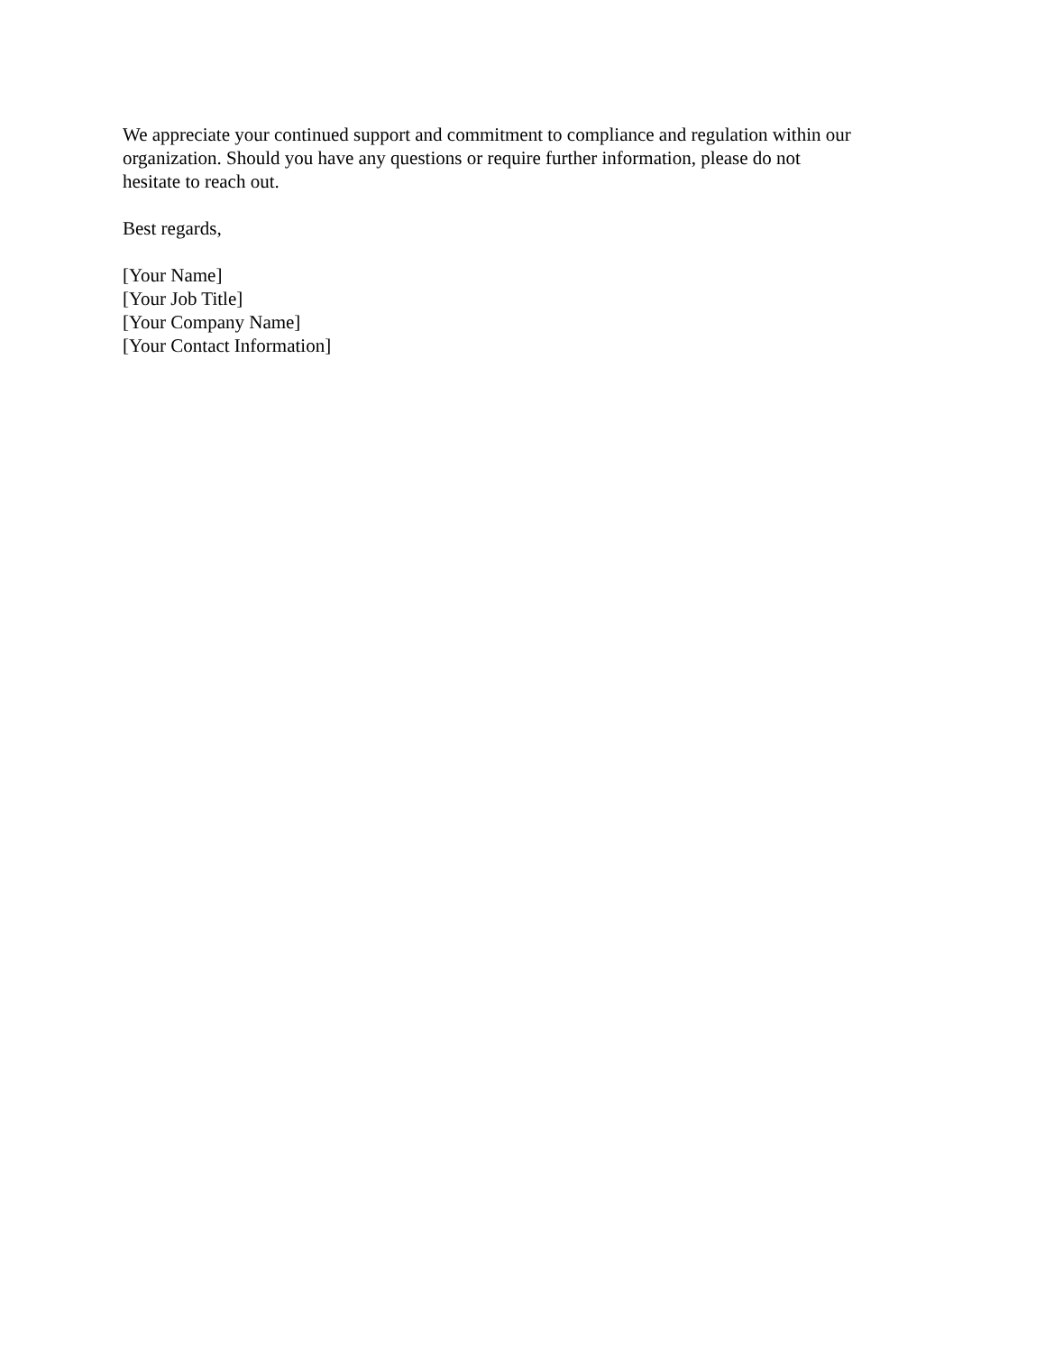We appreciate your continued support and commitment to compliance and regulation within our
organization. Should you have any questions or require further information, please do not
hesitate to reach out.
Best regards,
[Your Name]
[Your Job Title]
[Your Company Name]
[Your Contact Information]